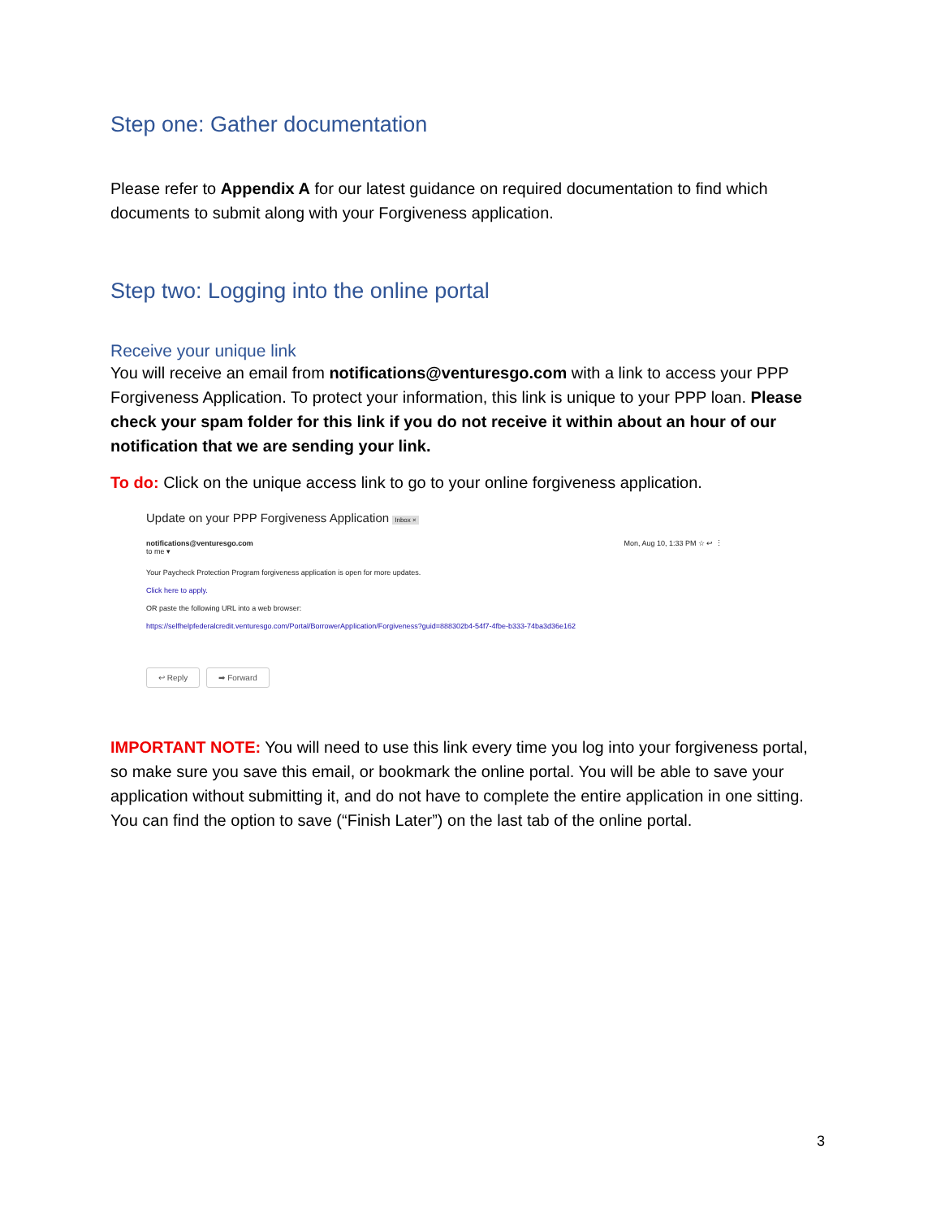Step one: Gather documentation
Please refer to Appendix A for our latest guidance on required documentation to find which documents to submit along with your Forgiveness application.
Step two: Logging into the online portal
Receive your unique link
You will receive an email from notifications@venturesgo.com with a link to access your PPP Forgiveness Application. To protect your information, this link is unique to your PPP loan. Please check your spam folder for this link if you do not receive it within about an hour of our notification that we are sending your link.
To do: Click on the unique access link to go to your online forgiveness application.
Update on your PPP Forgiveness Application Inbox ×
notifications@venturesgo.com
to me ▾
Mon, Aug 10, 1:33 PM ☆ ↩ ⋮
Your Paycheck Protection Program forgiveness application is open for more updates.
Click here to apply.
OR paste the following URL into a web browser:
https://selfhelpfederalcredit.venturesgo.com/Portal/BorrowerApplication/Forgiveness?guid=888302b4-54f7-4fbe-b333-74ba3d36e162
↩ Reply ➡ Forward
IMPORTANT NOTE: You will need to use this link every time you log into your forgiveness portal, so make sure you save this email, or bookmark the online portal. You will be able to save your application without submitting it, and do not have to complete the entire application in one sitting. You can find the option to save (“Finish Later”) on the last tab of the online portal.
3